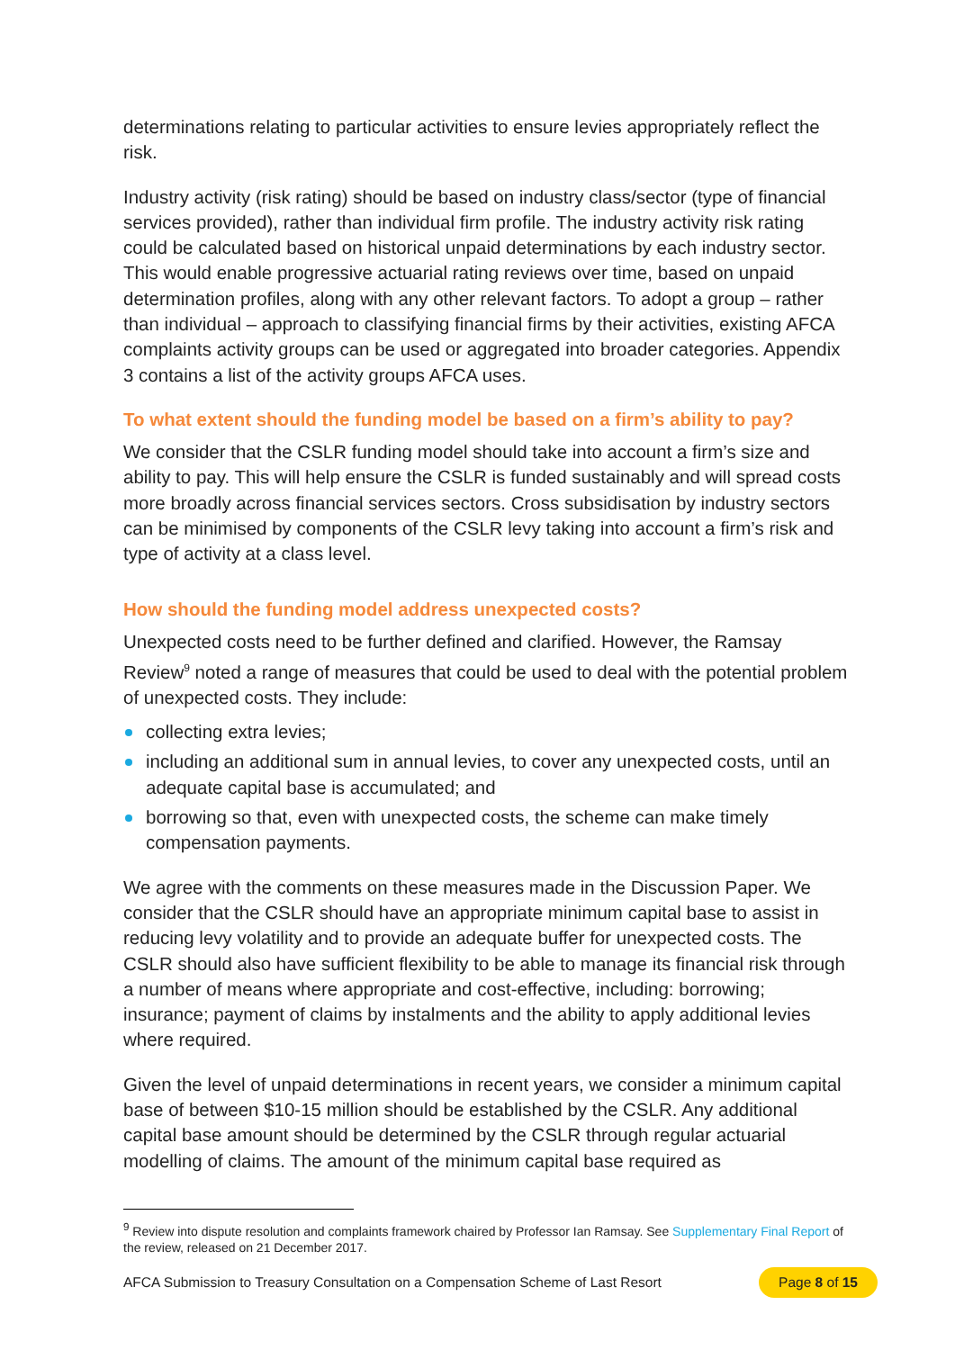determinations relating to particular activities to ensure levies appropriately reflect the risk.
Industry activity (risk rating) should be based on industry class/sector (type of financial services provided), rather than individual firm profile. The industry activity risk rating could be calculated based on historical unpaid determinations by each industry sector. This would enable progressive actuarial rating reviews over time, based on unpaid determination profiles, along with any other relevant factors. To adopt a group – rather than individual – approach to classifying financial firms by their activities, existing AFCA complaints activity groups can be used or aggregated into broader categories. Appendix 3 contains a list of the activity groups AFCA uses.
To what extent should the funding model be based on a firm’s ability to pay?
We consider that the CSLR funding model should take into account a firm’s size and ability to pay. This will help ensure the CSLR is funded sustainably and will spread costs more broadly across financial services sectors. Cross subsidisation by industry sectors can be minimised by components of the CSLR levy taking into account a firm’s risk and type of activity at a class level.
How should the funding model address unexpected costs?
Unexpected costs need to be further defined and clarified. However, the Ramsay Review<sup>9</sup> noted a range of measures that could be used to deal with the potential problem of unexpected costs. They include:
collecting extra levies;
including an additional sum in annual levies, to cover any unexpected costs, until an adequate capital base is accumulated; and
borrowing so that, even with unexpected costs, the scheme can make timely compensation payments.
We agree with the comments on these measures made in the Discussion Paper. We consider that the CSLR should have an appropriate minimum capital base to assist in reducing levy volatility and to provide an adequate buffer for unexpected costs. The CSLR should also have sufficient flexibility to be able to manage its financial risk through a number of means where appropriate and cost-effective, including: borrowing; insurance; payment of claims by instalments and the ability to apply additional levies where required.
Given the level of unpaid determinations in recent years, we consider a minimum capital base of between $10-15 million should be established by the CSLR. Any additional capital base amount should be determined by the CSLR through regular actuarial modelling of claims. The amount of the minimum capital base required as
<sup>9</sup> Review into dispute resolution and complaints framework chaired by Professor Ian Ramsay. See Supplementary Final Report of the review, released on 21 December 2017.
AFCA Submission to Treasury Consultation on a Compensation Scheme of Last Resort Page 8 of 15